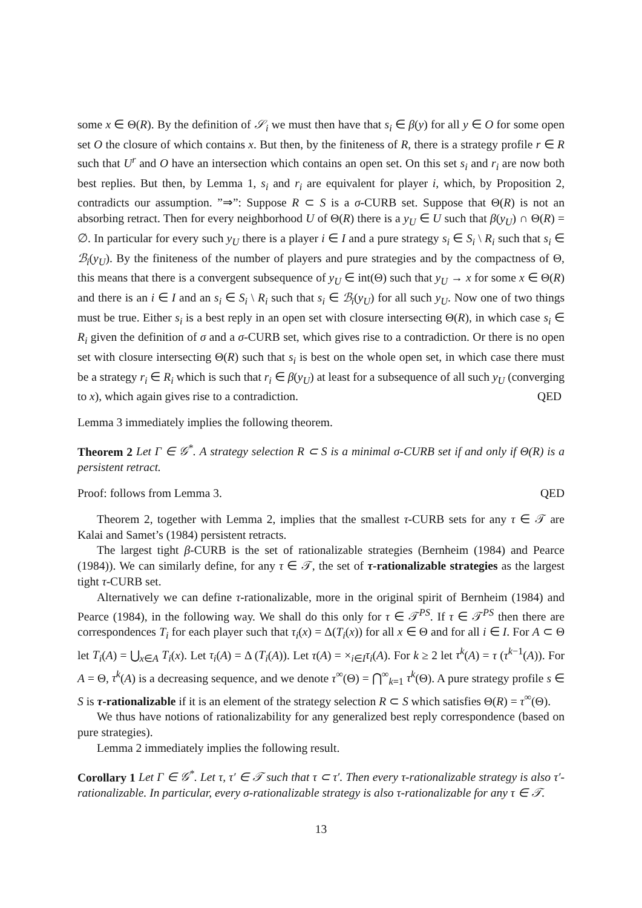some x ∈ Θ(R). By the definition of 𝒮<sub>i</sub> we must then have that s<sub>i</sub> ∈ β(y) for all y ∈ O for some open set O the closure of which contains x. But then, by the finiteness of R, there is a strategy profile r ∈ R such that U<sup>r</sup> and O have an intersection which contains an open set. On this set s<sub>i</sub> and r<sub>i</sub> are now both best replies. But then, by Lemma 1, s<sub>i</sub> and r<sub>i</sub> are equivalent for player i, which, by Proposition 2, contradicts our assumption. ”⇒”: Suppose R ⊂ S is a σ-CURB set. Suppose that Θ(R) is not an absorbing retract. Then for every neighborhood U of Θ(R) there is a y<sub>U</sub> ∈ U such that β(y<sub>U</sub>) ∩ Θ(R) = ∅. In particular for every such y<sub>U</sub> there is a player i ∈ I and a pure strategy s<sub>i</sub> ∈ S<sub>i</sub> \ R<sub>i</sub> such that s<sub>i</sub> ∈ ℬ<sub>i</sub>(y<sub>U</sub>). By the finiteness of the number of players and pure strategies and by the compactness of Θ, this means that there is a convergent subsequence of y<sub>U</sub> ∈ int(Θ) such that y<sub>U</sub> → x for some x ∈ Θ(R) and there is an i ∈ I and an s<sub>i</sub> ∈ S<sub>i</sub> \ R<sub>i</sub> such that s<sub>i</sub> ∈ ℬ<sub>i</sub>(y<sub>U</sub>) for all such y<sub>U</sub>. Now one of two things must be true. Either s<sub>i</sub> is a best reply in an open set with closure intersecting Θ(R), in which case s<sub>i</sub> ∈ R<sub>i</sub> given the definition of σ and a σ-CURB set, which gives rise to a contradiction. Or there is no open set with closure intersecting Θ(R) such that s<sub>i</sub> is best on the whole open set, in which case there must be a strategy r<sub>i</sub> ∈ R<sub>i</sub> which is such that r<sub>i</sub> ∈ β(y<sub>U</sub>) at least for a subsequence of all such y<sub>U</sub> (converging to x), which again gives rise to a contradiction. QED
Lemma 3 immediately implies the following theorem.
Theorem 2 Let Γ ∈ 𝒢<sup>*</sup>. A strategy selection R ⊂ S is a minimal σ-CURB set if and only if Θ(R) is a persistent retract.
Proof: follows from Lemma 3. QED
Theorem 2, together with Lemma 2, implies that the smallest τ-CURB sets for any τ ∈ 𝒯 are Kalai and Samet’s (1984) persistent retracts.
The largest tight β-CURB is the set of rationalizable strategies (Bernheim (1984) and Pearce (1984)). We can similarly define, for any τ ∈ 𝒯, the set of τ-rationalizable strategies as the largest tight τ-CURB set.
Alternatively we can define τ-rationalizable, more in the original spirit of Bernheim (1984) and Pearce (1984), in the following way. We shall do this only for τ ∈ 𝒯<sup>PS</sup>. If τ ∈ 𝒯<sup>PS</sup> then there are correspondences T<sub>i</sub> for each player such that τ<sub>i</sub>(x) = Δ(T<sub>i</sub>(x)) for all x ∈ Θ and for all i ∈ I. For A ⊂ Θ let T<sub>i</sub>(A) = ⋃<sub>x∈A</sub> T<sub>i</sub>(x). Let τ<sub>i</sub>(A) = Δ (T<sub>i</sub>(A)). Let τ(A) = ×<sub>i∈I</sub>τ<sub>i</sub>(A). For k ≥ 2 let τ<sup>k</sup>(A) = τ (τ<sup>k−1</sup>(A)). For A = Θ, τ<sup>k</sup>(A) is a decreasing sequence, and we denote τ<sup>∞</sup>(Θ) = ⋂<sup>∞</sup><sub>k=1</sub> τ<sup>k</sup>(Θ). A pure strategy profile s ∈ S is τ-rationalizable if it is an element of the strategy selection R ⊂ S which satisfies Θ(R) = τ<sup>∞</sup>(Θ).
We thus have notions of rationalizability for any generalized best reply correspondence (based on pure strategies).
Lemma 2 immediately implies the following result.
Corollary 1 Let Γ ∈ 𝒢<sup>*</sup>. Let τ, τ′ ∈ 𝒯 such that τ ⊂ τ′. Then every τ-rationalizable strategy is also τ′-rationalizable. In particular, every σ-rationalizable strategy is also τ-rationalizable for any τ ∈ 𝒯.
13